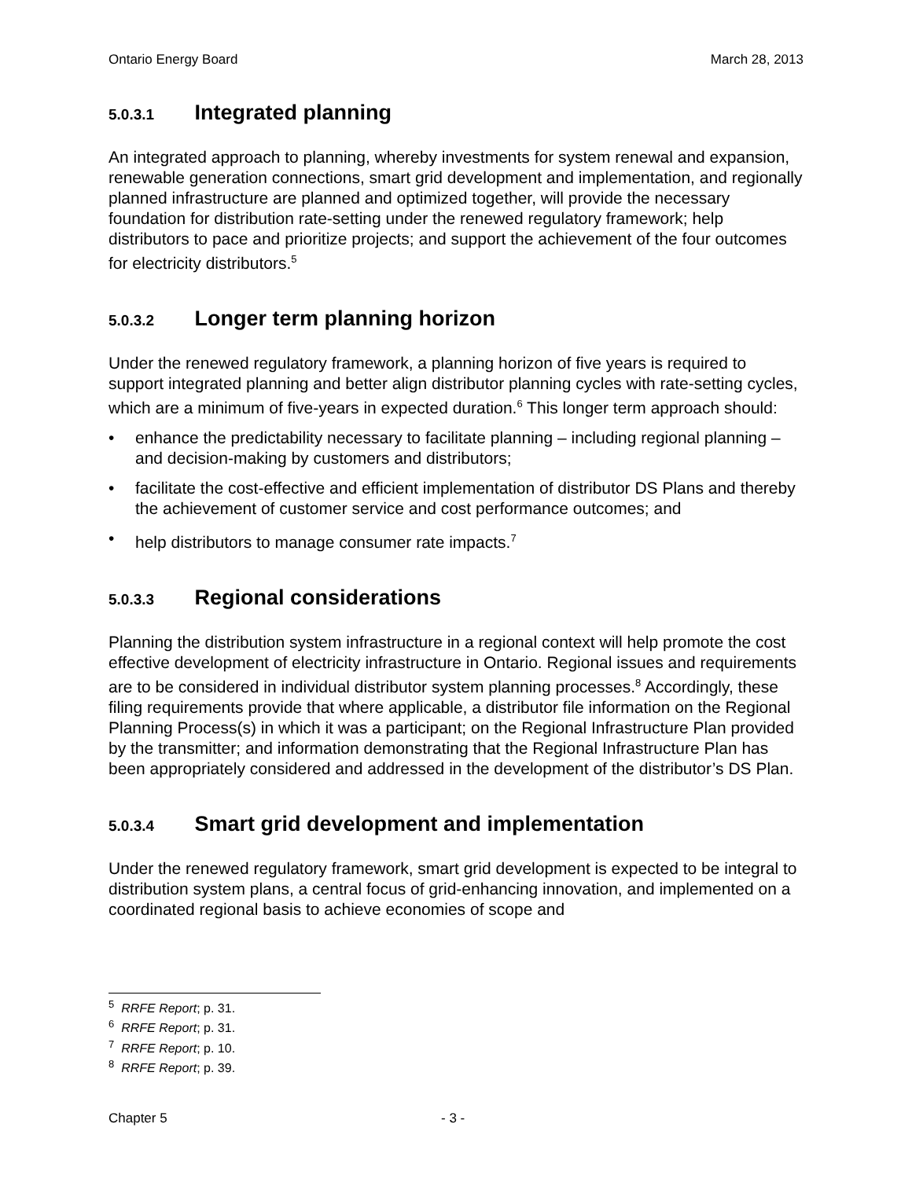Ontario Energy Board March 28, 2013
5.0.3.1 Integrated planning
An integrated approach to planning, whereby investments for system renewal and expansion, renewable generation connections, smart grid development and implementation, and regionally planned infrastructure are planned and optimized together, will provide the necessary foundation for distribution rate-setting under the renewed regulatory framework; help distributors to pace and prioritize projects; and support the achievement of the four outcomes for electricity distributors.<sup>5</sup>
5.0.3.2 Longer term planning horizon
Under the renewed regulatory framework, a planning horizon of five years is required to support integrated planning and better align distributor planning cycles with rate-setting cycles, which are a minimum of five-years in expected duration.<sup>6</sup> This longer term approach should:
• enhance the predictability necessary to facilitate planning – including regional planning – and decision-making by customers and distributors;
• facilitate the cost-effective and efficient implementation of distributor DS Plans and thereby the achievement of customer service and cost performance outcomes; and
• help distributors to manage consumer rate impacts.<sup>7</sup>
5.0.3.3 Regional considerations
Planning the distribution system infrastructure in a regional context will help promote the cost effective development of electricity infrastructure in Ontario. Regional issues and requirements are to be considered in individual distributor system planning processes.<sup>8</sup> Accordingly, these filing requirements provide that where applicable, a distributor file information on the Regional Planning Process(s) in which it was a participant; on the Regional Infrastructure Plan provided by the transmitter; and information demonstrating that the Regional Infrastructure Plan has been appropriately considered and addressed in the development of the distributor’s DS Plan.
5.0.3.4 Smart grid development and implementation
Under the renewed regulatory framework, smart grid development is expected to be integral to distribution system plans, a central focus of grid-enhancing innovation, and implemented on a coordinated regional basis to achieve economies of scope and
<sup>5</sup> RRFE Report; p. 31.
<sup>6</sup> RRFE Report; p. 31.
<sup>7</sup> RRFE Report; p. 10.
<sup>8</sup> RRFE Report; p. 39.
Chapter 5 - 3 -